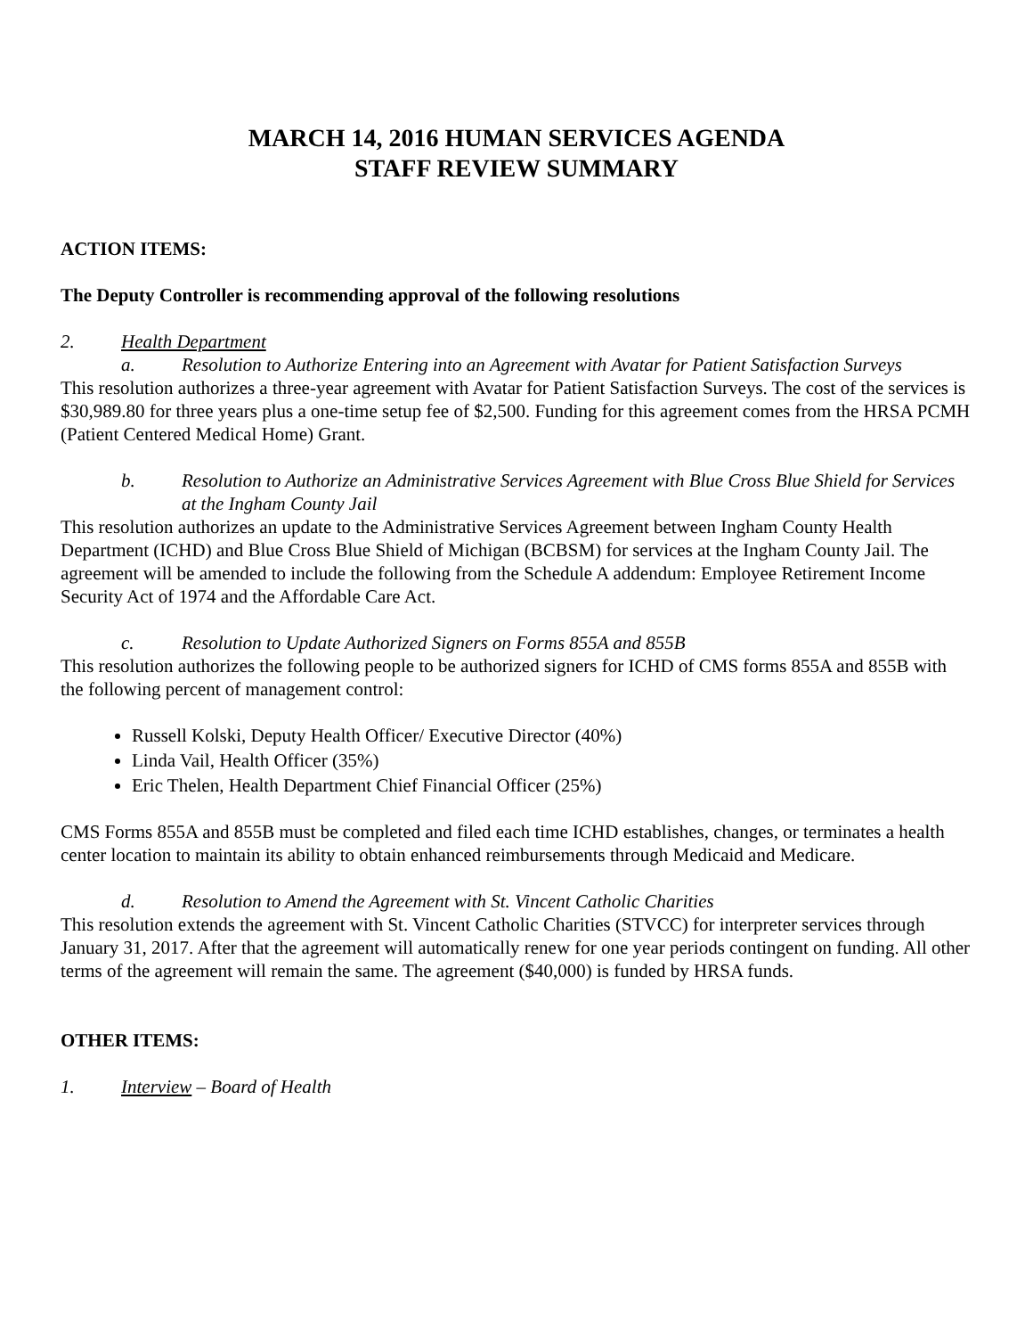MARCH 14, 2016 HUMAN SERVICES AGENDA
STAFF REVIEW SUMMARY
ACTION ITEMS:
The Deputy Controller is recommending approval of the following resolutions
2. Health Department
a. Resolution to Authorize Entering into an Agreement with Avatar for Patient Satisfaction Surveys
This resolution authorizes a three-year agreement with Avatar for Patient Satisfaction Surveys. The cost of the services is $30,989.80 for three years plus a one-time setup fee of $2,500. Funding for this agreement comes from the HRSA PCMH (Patient Centered Medical Home) Grant.
b. Resolution to Authorize an Administrative Services Agreement with Blue Cross Blue Shield for Services at the Ingham County Jail
This resolution authorizes an update to the Administrative Services Agreement between Ingham County Health Department (ICHD) and Blue Cross Blue Shield of Michigan (BCBSM) for services at the Ingham County Jail. The agreement will be amended to include the following from the Schedule A addendum: Employee Retirement Income Security Act of 1974 and the Affordable Care Act.
c. Resolution to Update Authorized Signers on Forms 855A and 855B
This resolution authorizes the following people to be authorized signers for ICHD of CMS forms 855A and 855B with the following percent of management control:
Russell Kolski, Deputy Health Officer/ Executive Director (40%)
Linda Vail, Health Officer (35%)
Eric Thelen, Health Department Chief Financial Officer (25%)
CMS Forms 855A and 855B must be completed and filed each time ICHD establishes, changes, or terminates a health center location to maintain its ability to obtain enhanced reimbursements through Medicaid and Medicare.
d. Resolution to Amend the Agreement with St. Vincent Catholic Charities
This resolution extends the agreement with St. Vincent Catholic Charities (STVCC) for interpreter services through January 31, 2017. After that the agreement will automatically renew for one year periods contingent on funding. All other terms of the agreement will remain the same. The agreement ($40,000) is funded by HRSA funds.
OTHER ITEMS:
1. Interview – Board of Health